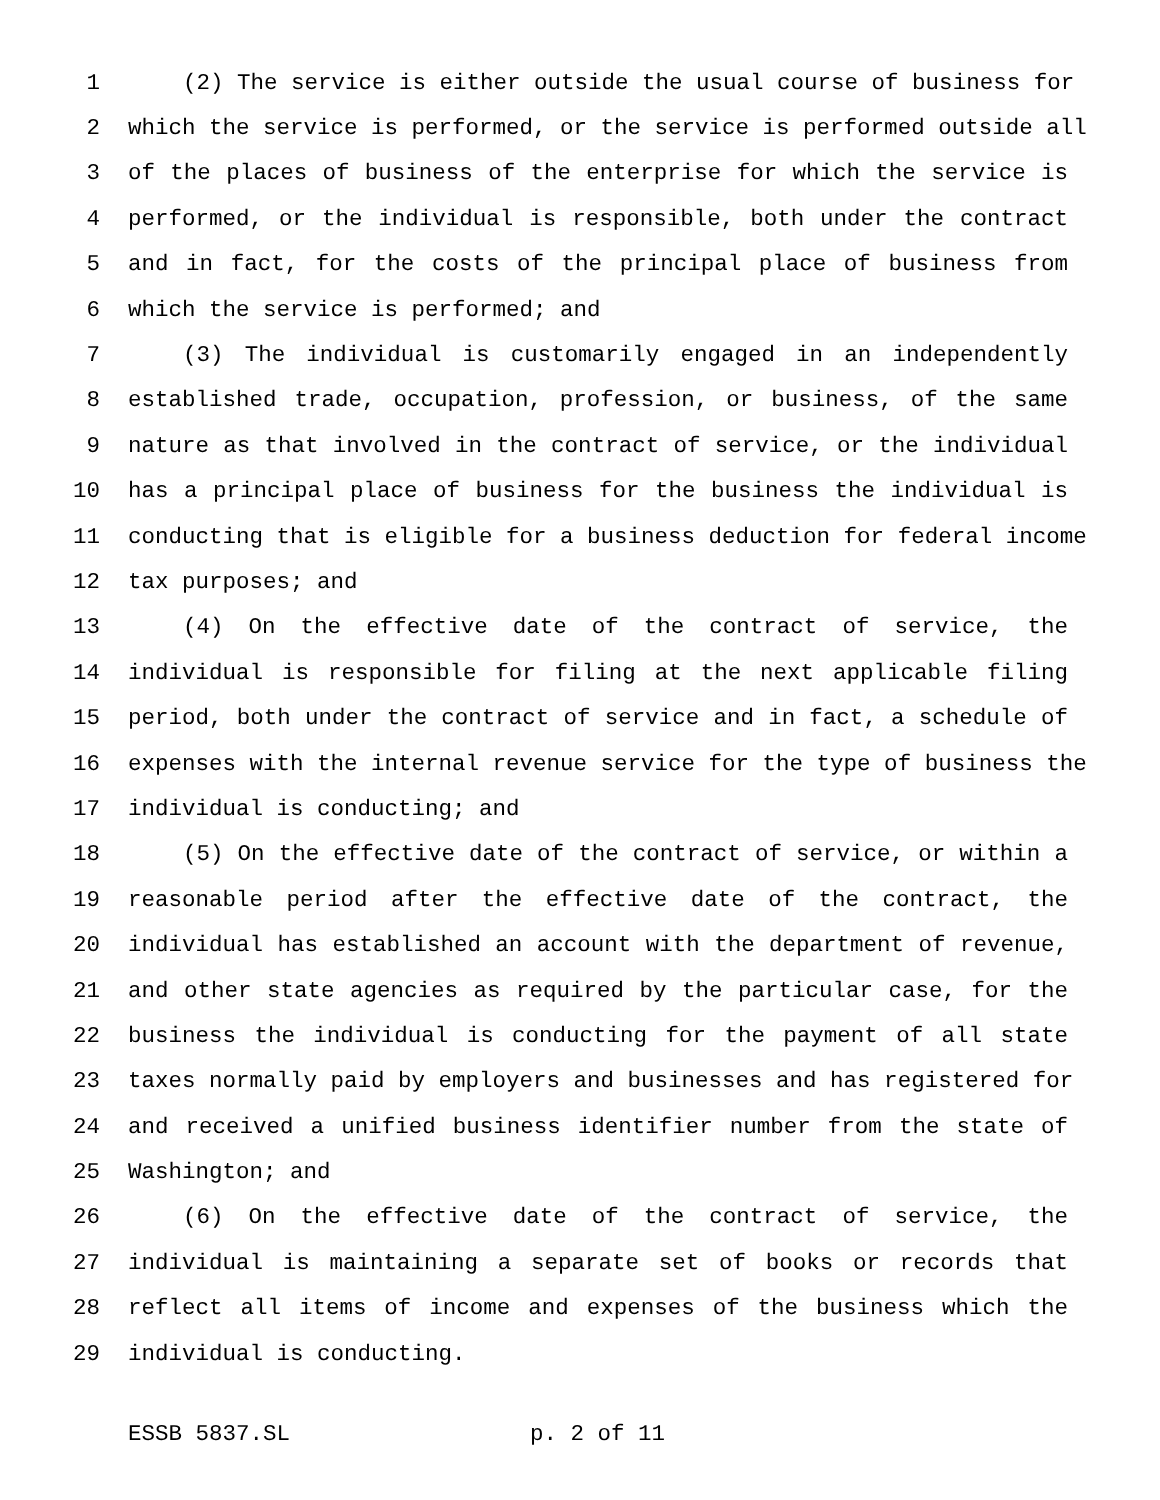1 (2) The service is either outside the usual course of business for
2 which the service is performed, or the service is performed outside all
3 of the places of business of the enterprise for which the service is
4 performed, or the individual is responsible, both under the contract
5 and in fact, for the costs of the principal place of business from
6 which the service is performed; and
7 (3) The individual is customarily engaged in an independently
8 established trade, occupation, profession, or business, of the same
9 nature as that involved in the contract of service, or the individual
10 has a principal place of business for the business the individual is
11 conducting that is eligible for a business deduction for federal income
12 tax purposes; and
13 (4) On the effective date of the contract of service, the
14 individual is responsible for filing at the next applicable filing
15 period, both under the contract of service and in fact, a schedule of
16 expenses with the internal revenue service for the type of business the
17 individual is conducting; and
18 (5) On the effective date of the contract of service, or within a
19 reasonable period after the effective date of the contract, the
20 individual has established an account with the department of revenue,
21 and other state agencies as required by the particular case, for the
22 business the individual is conducting for the payment of all state
23 taxes normally paid by employers and businesses and has registered for
24 and received a unified business identifier number from the state of
25 Washington; and
26 (6) On the effective date of the contract of service, the
27 individual is maintaining a separate set of books or records that
28 reflect all items of income and expenses of the business which the
29 individual is conducting.
ESSB 5837.SL p. 2 of 11